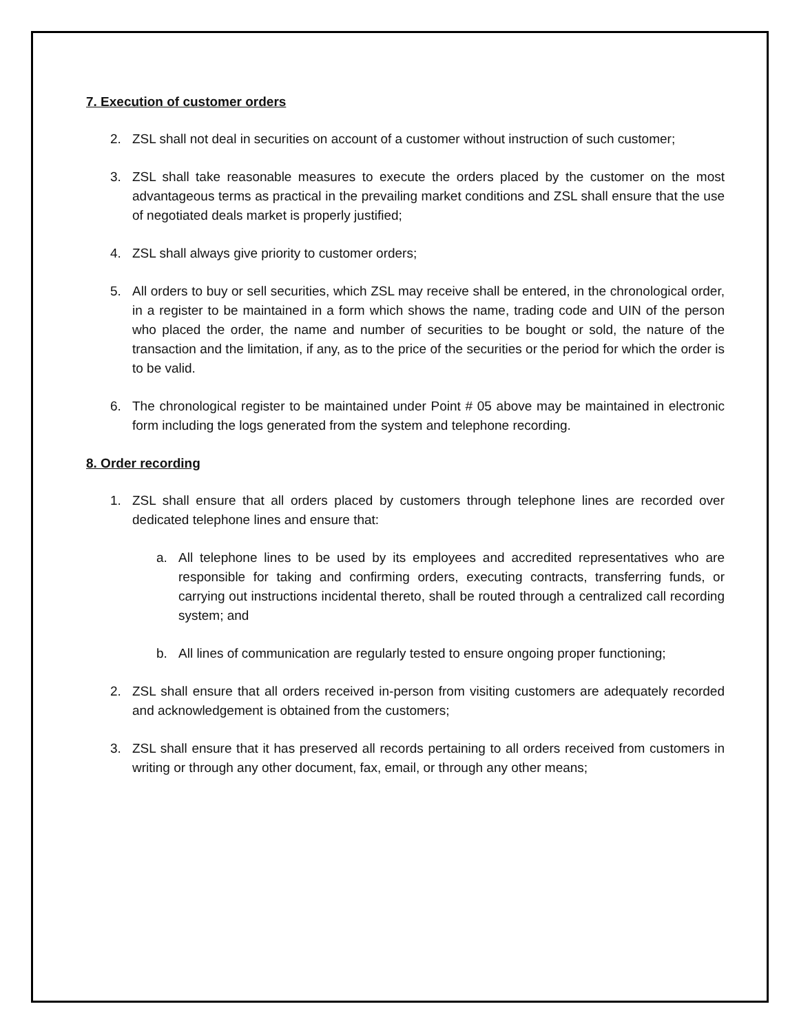7. Execution of customer orders
2. ZSL shall not deal in securities on account of a customer without instruction of such customer;
3. ZSL shall take reasonable measures to execute the orders placed by the customer on the most advantageous terms as practical in the prevailing market conditions and ZSL shall ensure that the use of negotiated deals market is properly justified;
4. ZSL shall always give priority to customer orders;
5. All orders to buy or sell securities, which ZSL may receive shall be entered, in the chronological order, in a register to be maintained in a form which shows the name, trading code and UIN of the person who placed the order, the name and number of securities to be bought or sold, the nature of the transaction and the limitation, if any, as to the price of the securities or the period for which the order is to be valid.
6. The chronological register to be maintained under Point # 05 above may be maintained in electronic form including the logs generated from the system and telephone recording.
8. Order recording
1. ZSL shall ensure that all orders placed by customers through telephone lines are recorded over dedicated telephone lines and ensure that:
a. All telephone lines to be used by its employees and accredited representatives who are responsible for taking and confirming orders, executing contracts, transferring funds, or carrying out instructions incidental thereto, shall be routed through a centralized call recording system; and
b. All lines of communication are regularly tested to ensure ongoing proper functioning;
2. ZSL shall ensure that all orders received in-person from visiting customers are adequately recorded and acknowledgement is obtained from the customers;
3. ZSL shall ensure that it has preserved all records pertaining to all orders received from customers in writing or through any other document, fax, email, or through any other means;